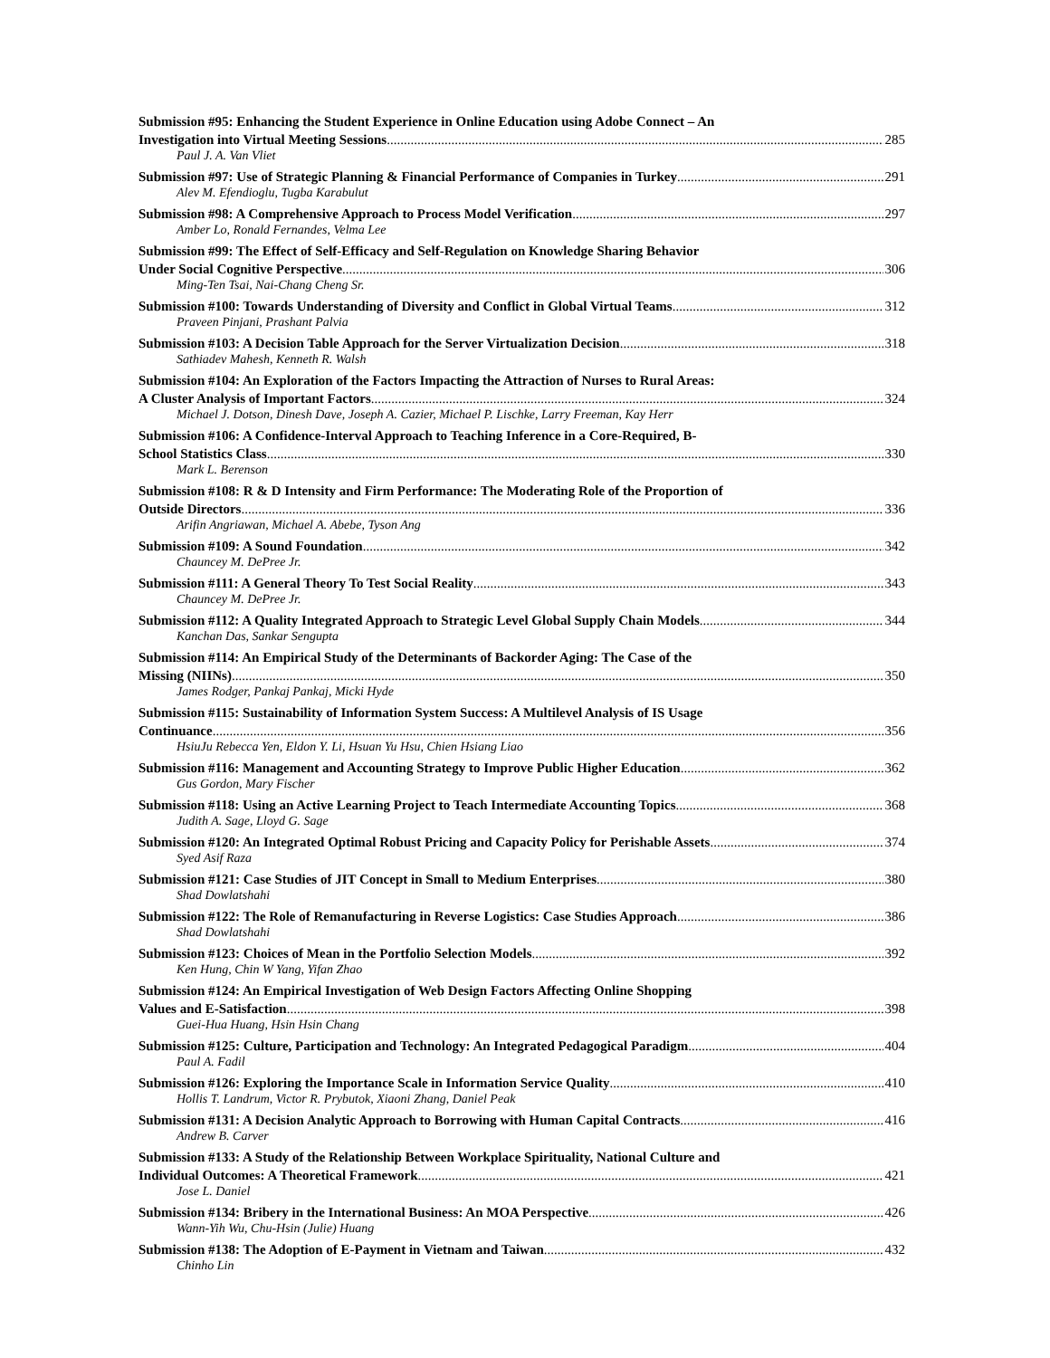Submission #95: Enhancing the Student Experience in Online Education using Adobe Connect – An
Investigation into Virtual Meeting Sessions 285
Paul J. A. Van Vliet
Submission #97: Use of Strategic Planning & Financial Performance of Companies in Turkey 291
Alev M. Efendioglu, Tugba Karabulut
Submission #98: A Comprehensive Approach to Process Model Verification 297
Amber Lo, Ronald Fernandes, Velma Lee
Submission #99: The Effect of Self-Efficacy and Self-Regulation on Knowledge Sharing Behavior
Under Social Cognitive Perspective 306
Ming-Ten Tsai, Nai-Chang Cheng Sr.
Submission #100: Towards Understanding of Diversity and Conflict in Global Virtual Teams 312
Praveen Pinjani, Prashant Palvia
Submission #103: A Decision Table Approach for the Server Virtualization Decision 318
Sathiadev Mahesh, Kenneth R. Walsh
Submission #104: An Exploration of the Factors Impacting the Attraction of Nurses to Rural Areas:
A Cluster Analysis of Important Factors 324
Michael J. Dotson, Dinesh Dave, Joseph A. Cazier, Michael P. Lischke, Larry Freeman, Kay Herr
Submission #106: A Confidence-Interval Approach to Teaching Inference in a Core-Required, B-
School Statistics Class 330
Mark L. Berenson
Submission #108: R & D Intensity and Firm Performance: The Moderating Role of the Proportion of
Outside Directors 336
Arifin Angriawan, Michael A. Abebe, Tyson Ang
Submission #109: A Sound Foundation 342
Chauncey M. DePree Jr.
Submission #111: A General Theory To Test Social Reality 343
Chauncey M. DePree Jr.
Submission #112: A Quality Integrated Approach to Strategic Level Global Supply Chain Models 344
Kanchan Das, Sankar Sengupta
Submission #114: An Empirical Study of the Determinants of Backorder Aging: The Case of the
Missing (NIINs) 350
James Rodger, Pankaj Pankaj, Micki Hyde
Submission #115: Sustainability of Information System Success: A Multilevel Analysis of IS Usage
Continuance 356
HsiuJu Rebecca Yen, Eldon Y. Li, Hsuan Yu Hsu, Chien Hsiang Liao
Submission #116: Management and Accounting Strategy to Improve Public Higher Education 362
Gus Gordon, Mary Fischer
Submission #118: Using an Active Learning Project to Teach Intermediate Accounting Topics 368
Judith A. Sage, Lloyd G. Sage
Submission #120: An Integrated Optimal Robust Pricing and Capacity Policy for Perishable Assets 374
Syed Asif Raza
Submission #121: Case Studies of JIT Concept in Small to Medium Enterprises 380
Shad Dowlatshahi
Submission #122: The Role of Remanufacturing in Reverse Logistics: Case Studies Approach 386
Shad Dowlatshahi
Submission #123: Choices of Mean in the Portfolio Selection Models 392
Ken Hung, Chin W Yang, Yifan Zhao
Submission #124: An Empirical Investigation of Web Design Factors Affecting Online Shopping
Values and E-Satisfaction 398
Guei-Hua Huang, Hsin Hsin Chang
Submission #125: Culture, Participation and Technology: An Integrated Pedagogical Paradigm 404
Paul A. Fadil
Submission #126: Exploring the Importance Scale in Information Service Quality 410
Hollis T. Landrum, Victor R. Prybutok, Xiaoni Zhang, Daniel Peak
Submission #131: A Decision Analytic Approach to Borrowing with Human Capital Contracts 416
Andrew B. Carver
Submission #133: A Study of the Relationship Between Workplace Spirituality, National Culture and
Individual Outcomes: A Theoretical Framework 421
Jose L. Daniel
Submission #134: Bribery in the International Business: An MOA Perspective 426
Wann-Yih Wu, Chu-Hsin (Julie) Huang
Submission #138: The Adoption of E-Payment in Vietnam and Taiwan 432
Chinho Lin